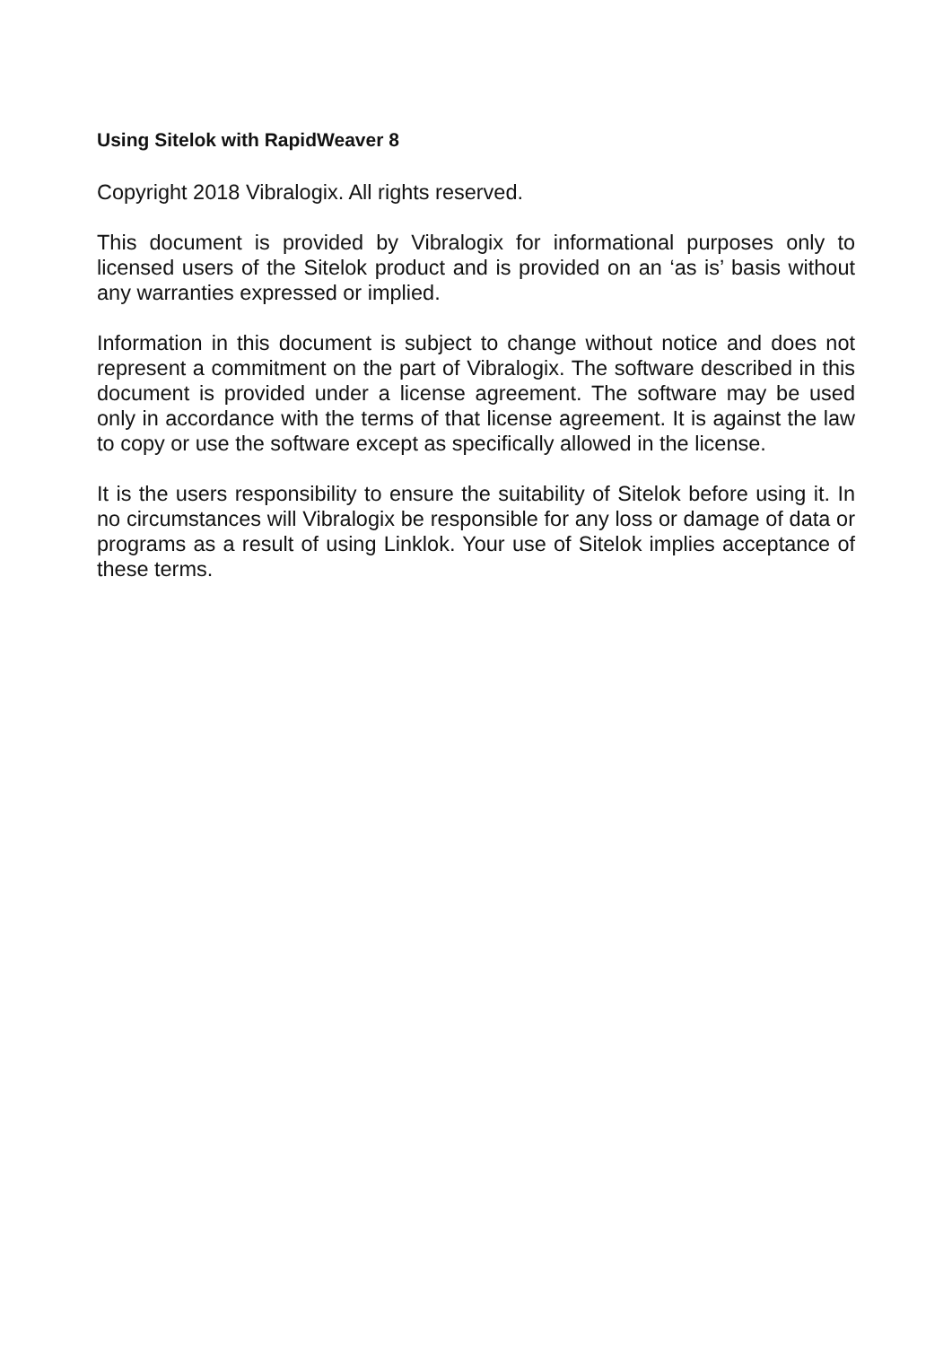Using Sitelok with RapidWeaver 8
Copyright 2018 Vibralogix. All rights reserved.
This document is provided by Vibralogix for informational purposes only to licensed users of the Sitelok product and is provided on an ‘as is’ basis without any warranties expressed or implied.
Information in this document is subject to change without notice and does not represent a commitment on the part of Vibralogix. The software described in this document is provided under a license agreement. The software may be used only in accordance with the terms of that license agreement. It is against the law to copy or use the software except as specifically allowed in the license.
It is the users responsibility to ensure the suitability of Sitelok before using it. In no circumstances will Vibralogix be responsible for any loss or damage of data or programs as a result of using Linklok. Your use of Sitelok implies acceptance of these terms.